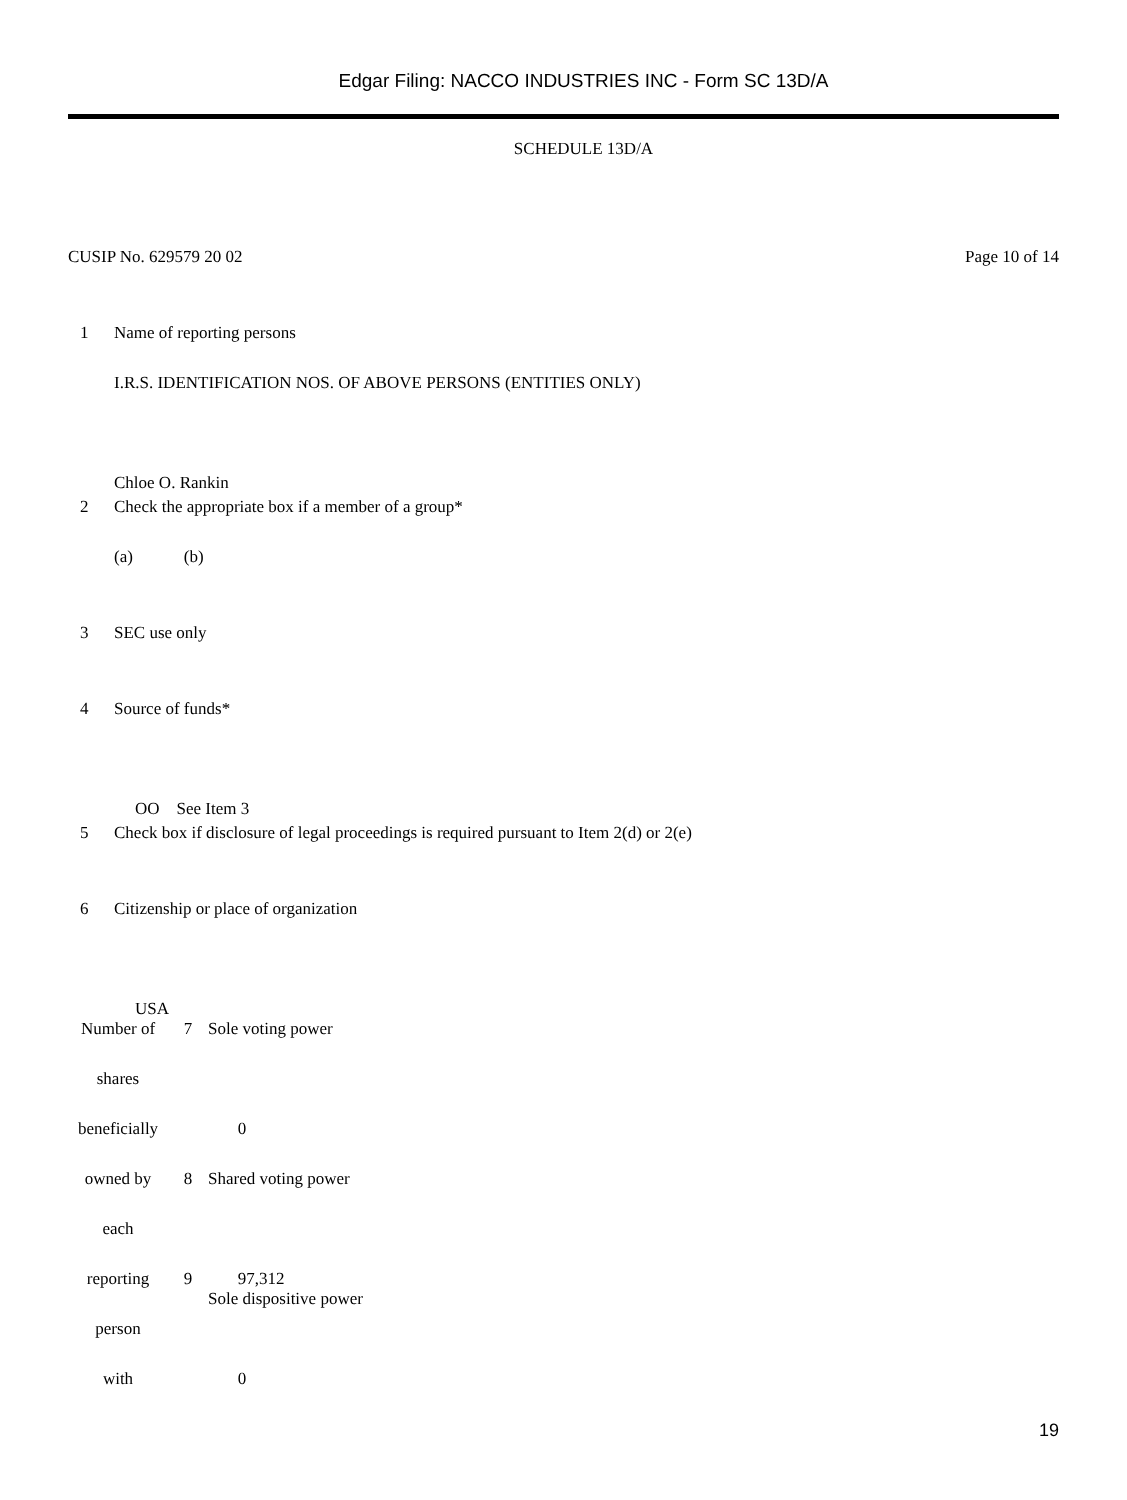Edgar Filing: NACCO INDUSTRIES INC - Form SC 13D/A
SCHEDULE 13D/A
CUSIP No. 629579 20 02 Page 10 of 14
1
Name of reporting persons
I.R.S. IDENTIFICATION NOS. OF ABOVE PERSONS (ENTITIES ONLY)
Chloe O. Rankin
2
Check the appropriate box if a member of a group*
(a) (b)
3
SEC use only
4
Source of funds*
OO See Item 3
5
Check box if disclosure of legal proceedings is required pursuant to Item 2(d) or 2(e)
6
Citizenship or place of organization
USA
| Number of | 7 | Sole voting power |
| shares | | |
| beneficially | | 0 |
| owned by | 8 | Shared voting power |
| each | | |
| reporting | 9 | 97,312 Sole dispositive power |
| person | | |
| with | | 0 |
19